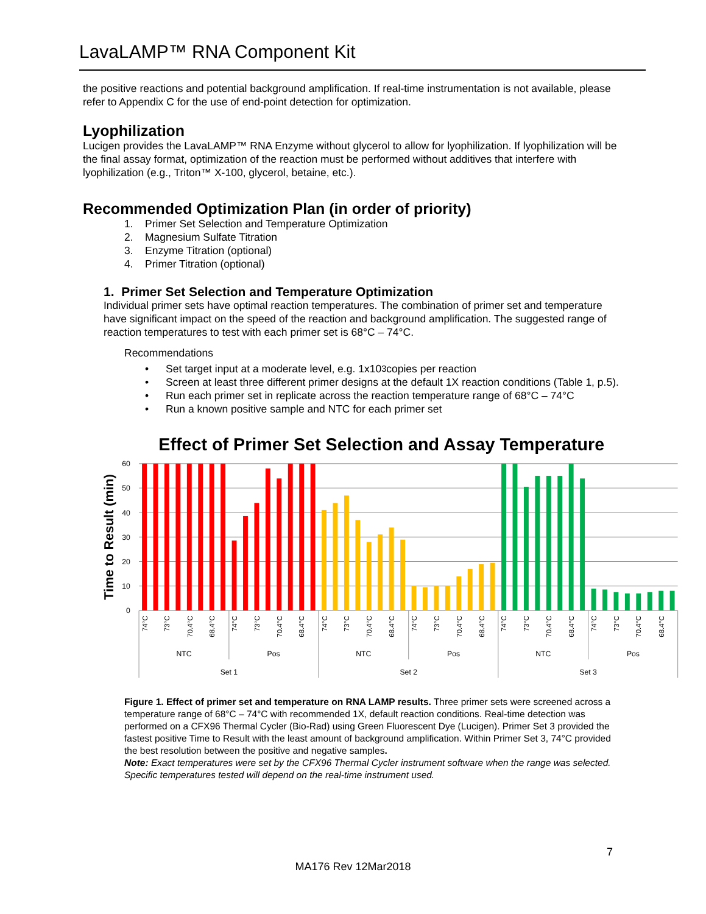LavaLAMP™ RNA Component Kit
the positive reactions and potential background amplification. If real-time instrumentation is not available, please refer to Appendix C for the use of end-point detection for optimization.
Lyophilization
Lucigen provides the LavaLAMP™ RNA Enzyme without glycerol to allow for lyophilization. If lyophilization will be the final assay format, optimization of the reaction must be performed without additives that interfere with lyophilization (e.g., Triton™ X-100, glycerol, betaine, etc.).
Recommended Optimization Plan (in order of priority)
1. Primer Set Selection and Temperature Optimization
2. Magnesium Sulfate Titration
3. Enzyme Titration (optional)
4. Primer Titration (optional)
1. Primer Set Selection and Temperature Optimization
Individual primer sets have optimal reaction temperatures. The combination of primer set and temperature have significant impact on the speed of the reaction and background amplification. The suggested range of reaction temperatures to test with each primer set is 68°C – 74°C.
Recommendations
• Set target input at a moderate level, e.g. 1x10<sup>3</sup> copies per reaction
• Screen at least three different primer designs at the default 1X reaction conditions (Table 1, p.5).
• Run each primer set in replicate across the reaction temperature range of 68°C – 74°C
• Run a known positive sample and NTC for each primer set
Effect of Primer Set Selection and Assay Temperature
60
50
40
30
20
10
0
Time to Result (min)
74°C
73°C
70.4°C
68.4°C
74°C
73°C
70.4°C
68.4°C
74°C
73°C
70.4°C
68.4°C
74°C
73°C
70.4°C
68.4°C
74°C
73°C
70.4°C
68.4°C
74°C
73°C
70.4°C
68.4°C
NTC
Pos
NTC
Pos
NTC
Pos
Set 1
Set 2
Set 3
Figure 1. Effect of primer set and temperature on RNA LAMP results. Three primer sets were screened across a temperature range of 68°C – 74°C with recommended 1X, default reaction conditions. Real-time detection was performed on a CFX96 Thermal Cycler (Bio-Rad) using Green Fluorescent Dye (Lucigen). Primer Set 3 provided the fastest positive Time to Result with the least amount of background amplification. Within Primer Set 3, 74°C provided the best resolution between the positive and negative samples.
Note: Exact temperatures were set by the CFX96 Thermal Cycler instrument software when the range was selected. Specific temperatures tested will depend on the real-time instrument used.
7
MA176 Rev 12Mar2018